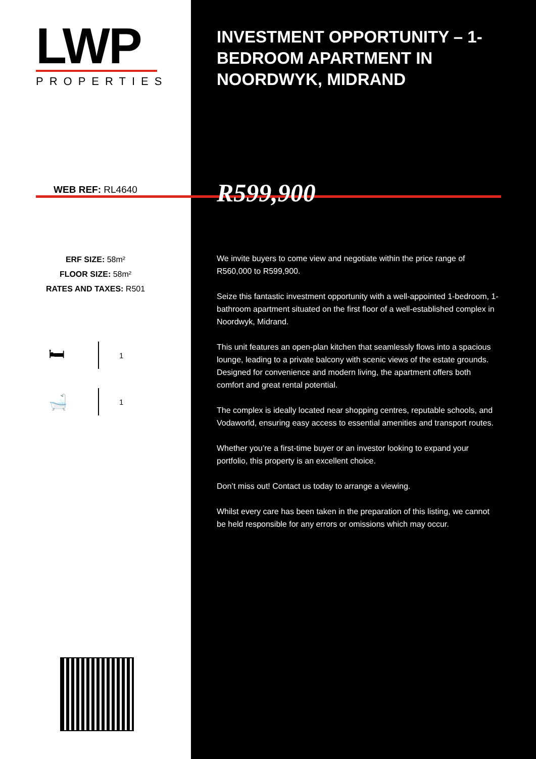LWP
PROPERTIES
WEB REF: RL4640
ERF SIZE: 58m²
FLOOR SIZE: 58m²
RATES AND TAXES: R501
🛏 1
🛁 1
INVESTMENT OPPORTUNITY – 1-BEDROOM APARTMENT IN NOORDWYK, MIDRAND
R599,900
We invite buyers to come view and negotiate within the price range of R560,000 to R599,900.
Seize this fantastic investment opportunity with a well-appointed 1-bedroom, 1-bathroom apartment situated on the first floor of a well-established complex in Noordwyk, Midrand.
This unit features an open-plan kitchen that seamlessly flows into a spacious lounge, leading to a private balcony with scenic views of the estate grounds. Designed for convenience and modern living, the apartment offers both comfort and great rental potential.
The complex is ideally located near shopping centres, reputable schools, and Vodaworld, ensuring easy access to essential amenities and transport routes.
Whether you’re a first-time buyer or an investor looking to expand your portfolio, this property is an excellent choice.
Don’t miss out! Contact us today to arrange a viewing.
Whilst every care has been taken in the preparation of this listing, we cannot be held responsible for any errors or omissions which may occur.